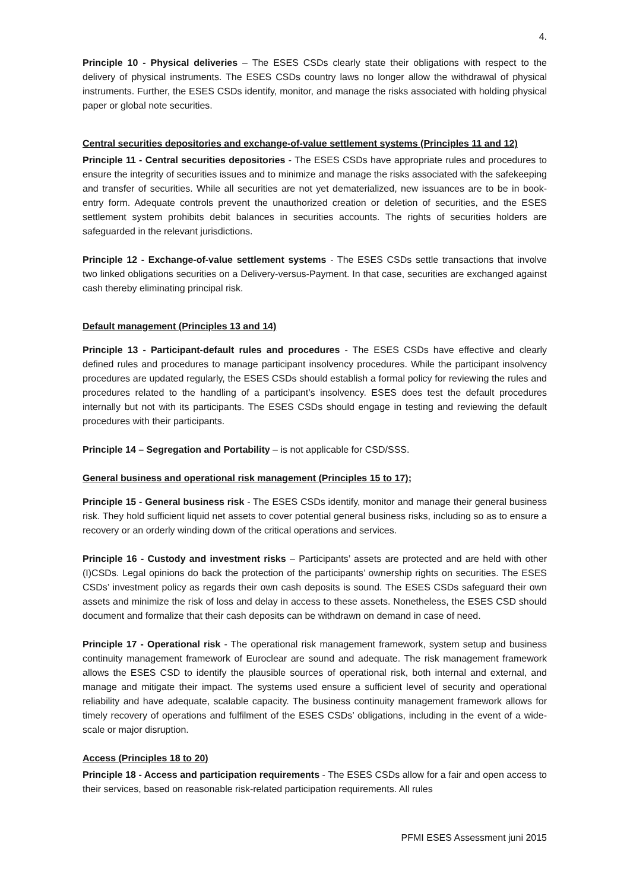4.
Principle 10 - Physical deliveries – The ESES CSDs clearly state their obligations with respect to the delivery of physical instruments. The ESES CSDs country laws no longer allow the withdrawal of physical instruments. Further, the ESES CSDs identify, monitor, and manage the risks associated with holding physical paper or global note securities.
Central securities depositories and exchange-of-value settlement systems (Principles 11 and 12)
Principle 11 - Central securities depositories - The ESES CSDs have appropriate rules and procedures to ensure the integrity of securities issues and to minimize and manage the risks associated with the safekeeping and transfer of securities. While all securities are not yet dematerialized, new issuances are to be in book-entry form. Adequate controls prevent the unauthorized creation or deletion of securities, and the ESES settlement system prohibits debit balances in securities accounts. The rights of securities holders are safeguarded in the relevant jurisdictions.
Principle 12 - Exchange-of-value settlement systems - The ESES CSDs settle transactions that involve two linked obligations securities on a Delivery-versus-Payment. In that case, securities are exchanged against cash thereby eliminating principal risk.
Default management (Principles 13 and 14)
Principle 13 - Participant-default rules and procedures - The ESES CSDs have effective and clearly defined rules and procedures to manage participant insolvency procedures. While the participant insolvency procedures are updated regularly, the ESES CSDs should establish a formal policy for reviewing the rules and procedures related to the handling of a participant’s insolvency. ESES does test the default procedures internally but not with its participants. The ESES CSDs should engage in testing and reviewing the default procedures with their participants.
Principle 14 – Segregation and Portability – is not applicable for CSD/SSS.
General business and operational risk management (Principles 15 to 17);
Principle 15 - General business risk - The ESES CSDs identify, monitor and manage their general business risk. They hold sufficient liquid net assets to cover potential general business risks, including so as to ensure a recovery or an orderly winding down of the critical operations and services.
Principle 16 - Custody and investment risks – Participants’ assets are protected and are held with other (I)CSDs. Legal opinions do back the protection of the participants’ ownership rights on securities. The ESES CSDs’ investment policy as regards their own cash deposits is sound. The ESES CSDs safeguard their own assets and minimize the risk of loss and delay in access to these assets. Nonetheless, the ESES CSD should document and formalize that their cash deposits can be withdrawn on demand in case of need.
Principle 17 - Operational risk - The operational risk management framework, system setup and business continuity management framework of Euroclear are sound and adequate. The risk management framework allows the ESES CSD to identify the plausible sources of operational risk, both internal and external, and manage and mitigate their impact. The systems used ensure a sufficient level of security and operational reliability and have adequate, scalable capacity. The business continuity management framework allows for timely recovery of operations and fulfilment of the ESES CSDs’ obligations, including in the event of a wide-scale or major disruption.
Access (Principles 18 to 20)
Principle 18 - Access and participation requirements - The ESES CSDs allow for a fair and open access to their services, based on reasonable risk-related participation requirements. All rules
PFMI ESES Assessment juni 2015